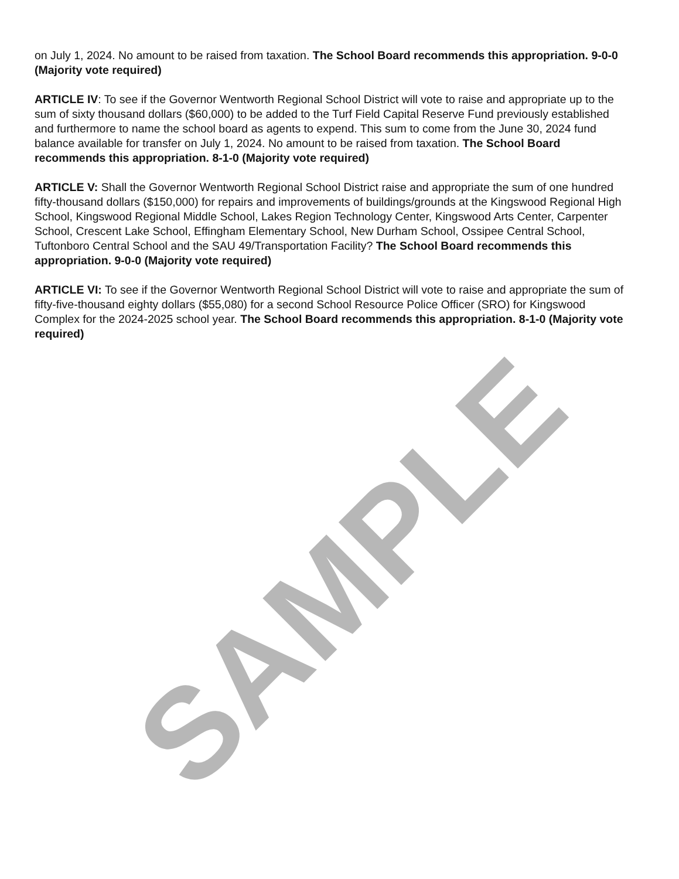on July 1, 2024. No amount to be raised from taxation. The School Board recommends this appropriation. 9-0-0 (Majority vote required)
ARTICLE IV: To see if the Governor Wentworth Regional School District will vote to raise and appropriate up to the sum of sixty thousand dollars ($60,000) to be added to the Turf Field Capital Reserve Fund previously established and furthermore to name the school board as agents to expend. This sum to come from the June 30, 2024 fund balance available for transfer on July 1, 2024. No amount to be raised from taxation. The School Board recommends this appropriation. 8-1-0 (Majority vote required)
ARTICLE V: Shall the Governor Wentworth Regional School District raise and appropriate the sum of one hundred fifty-thousand dollars ($150,000) for repairs and improvements of buildings/grounds at the Kingswood Regional High School, Kingswood Regional Middle School, Lakes Region Technology Center, Kingswood Arts Center, Carpenter School, Crescent Lake School, Effingham Elementary School, New Durham School, Ossipee Central School, Tuftonboro Central School and the SAU 49/Transportation Facility? The School Board recommends this appropriation. 9-0-0 (Majority vote required)
ARTICLE VI: To see if the Governor Wentworth Regional School District will vote to raise and appropriate the sum of fifty-five-thousand eighty dollars ($55,080) for a second School Resource Police Officer (SRO) for Kingswood Complex for the 2024-2025 school year. The School Board recommends this appropriation. 8-1-0 (Majority vote required)
SAMPLE